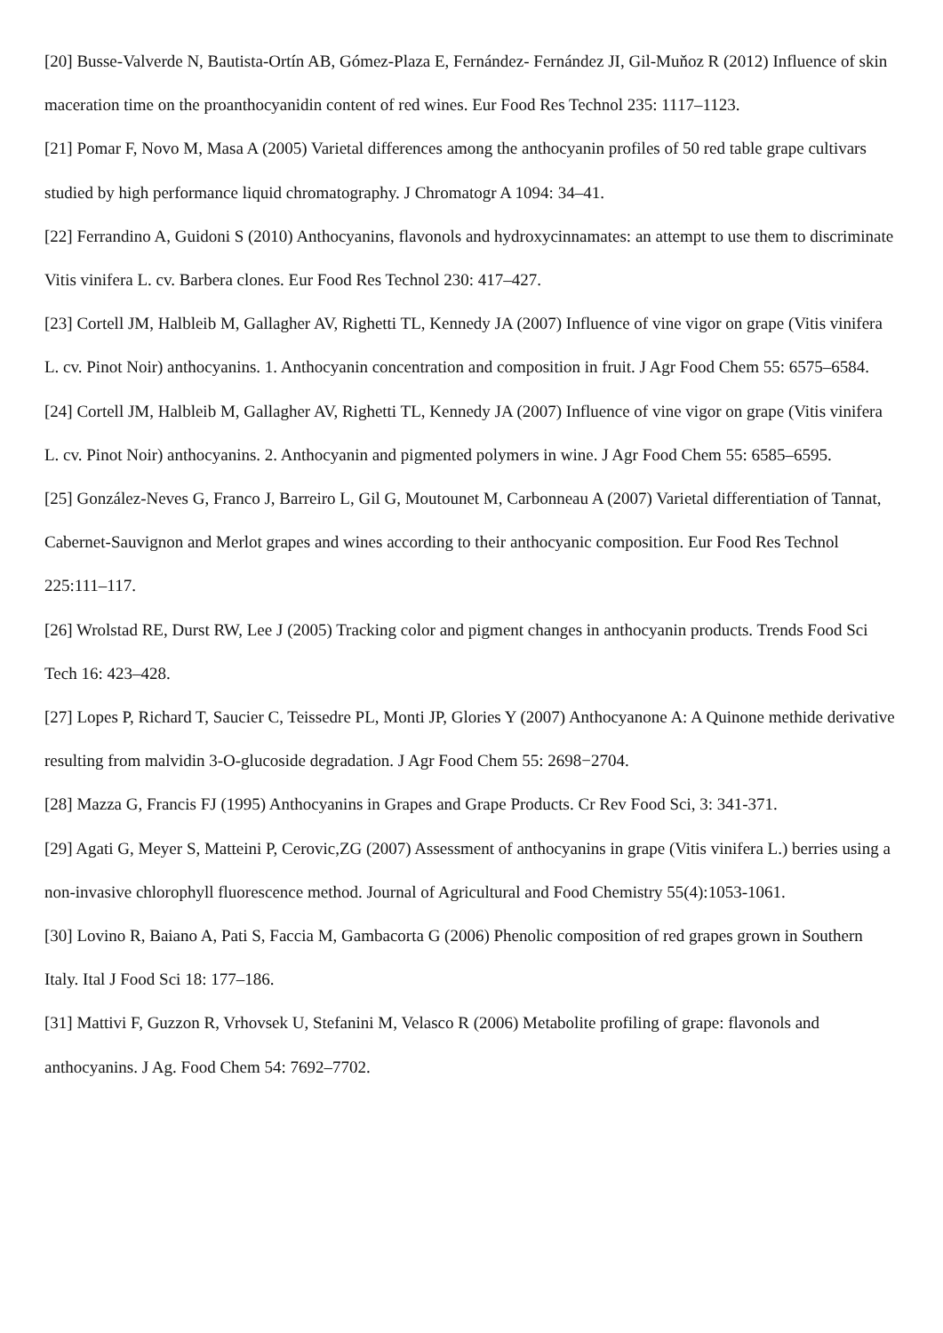[20] Busse-Valverde N, Bautista-Ortín AB, Gómez-Plaza E, Fernández- Fernández JI, Gil-Muňoz R (2012) Influence of skin maceration time on the proanthocyanidin content of red wines. Eur Food Res Technol 235: 1117–1123.
[21] Pomar F, Novo M, Masa A (2005) Varietal differences among the anthocyanin profiles of 50 red table grape cultivars studied by high performance liquid chromatography. J Chromatogr A 1094: 34–41.
[22] Ferrandino A, Guidoni S (2010) Anthocyanins, flavonols and hydroxycinnamates: an attempt to use them to discriminate Vitis vinifera L. cv. Barbera clones. Eur Food Res Technol 230: 417–427.
[23] Cortell JM, Halbleib M, Gallagher AV, Righetti TL, Kennedy JA (2007) Influence of vine vigor on grape (Vitis vinifera L. cv. Pinot Noir) anthocyanins. 1. Anthocyanin concentration and composition in fruit. J Agr Food Chem 55: 6575–6584.
[24] Cortell JM, Halbleib M, Gallagher AV, Righetti TL, Kennedy JA (2007) Influence of vine vigor on grape (Vitis vinifera L. cv. Pinot Noir) anthocyanins. 2. Anthocyanin and pigmented polymers in wine. J Agr Food Chem 55: 6585–6595.
[25] González-Neves G, Franco J, Barreiro L, Gil G, Moutounet M, Carbonneau A (2007) Varietal differentiation of Tannat, Cabernet-Sauvignon and Merlot grapes and wines according to their anthocyanic composition. Eur Food Res Technol 225:111–117.
[26] Wrolstad RE, Durst RW, Lee J (2005) Tracking color and pigment changes in anthocyanin products. Trends Food Sci Tech 16: 423–428.
[27] Lopes P, Richard T, Saucier C, Teissedre PL, Monti JP, Glories Y (2007) Anthocyanone A: A Quinone methide derivative resulting from malvidin 3-O-glucoside degradation. J Agr Food Chem 55: 2698−2704.
[28] Mazza G, Francis FJ (1995) Anthocyanins in Grapes and Grape Products. Cr Rev Food Sci, 3: 341-371.
[29] Agati G, Meyer S, Matteini P, Cerovic,ZG (2007) Assessment of anthocyanins in grape (Vitis vinifera L.) berries using a non-invasive chlorophyll fluorescence method. Journal of Agricultural and Food Chemistry 55(4):1053-1061.
[30] Lovino R, Baiano A, Pati S, Faccia M, Gambacorta G (2006) Phenolic composition of red grapes grown in Southern Italy. Ital J Food Sci 18: 177–186.
[31] Mattivi F, Guzzon R, Vrhovsek U, Stefanini M, Velasco R (2006) Metabolite profiling of grape: flavonols and anthocyanins. J Ag. Food Chem 54: 7692–7702.